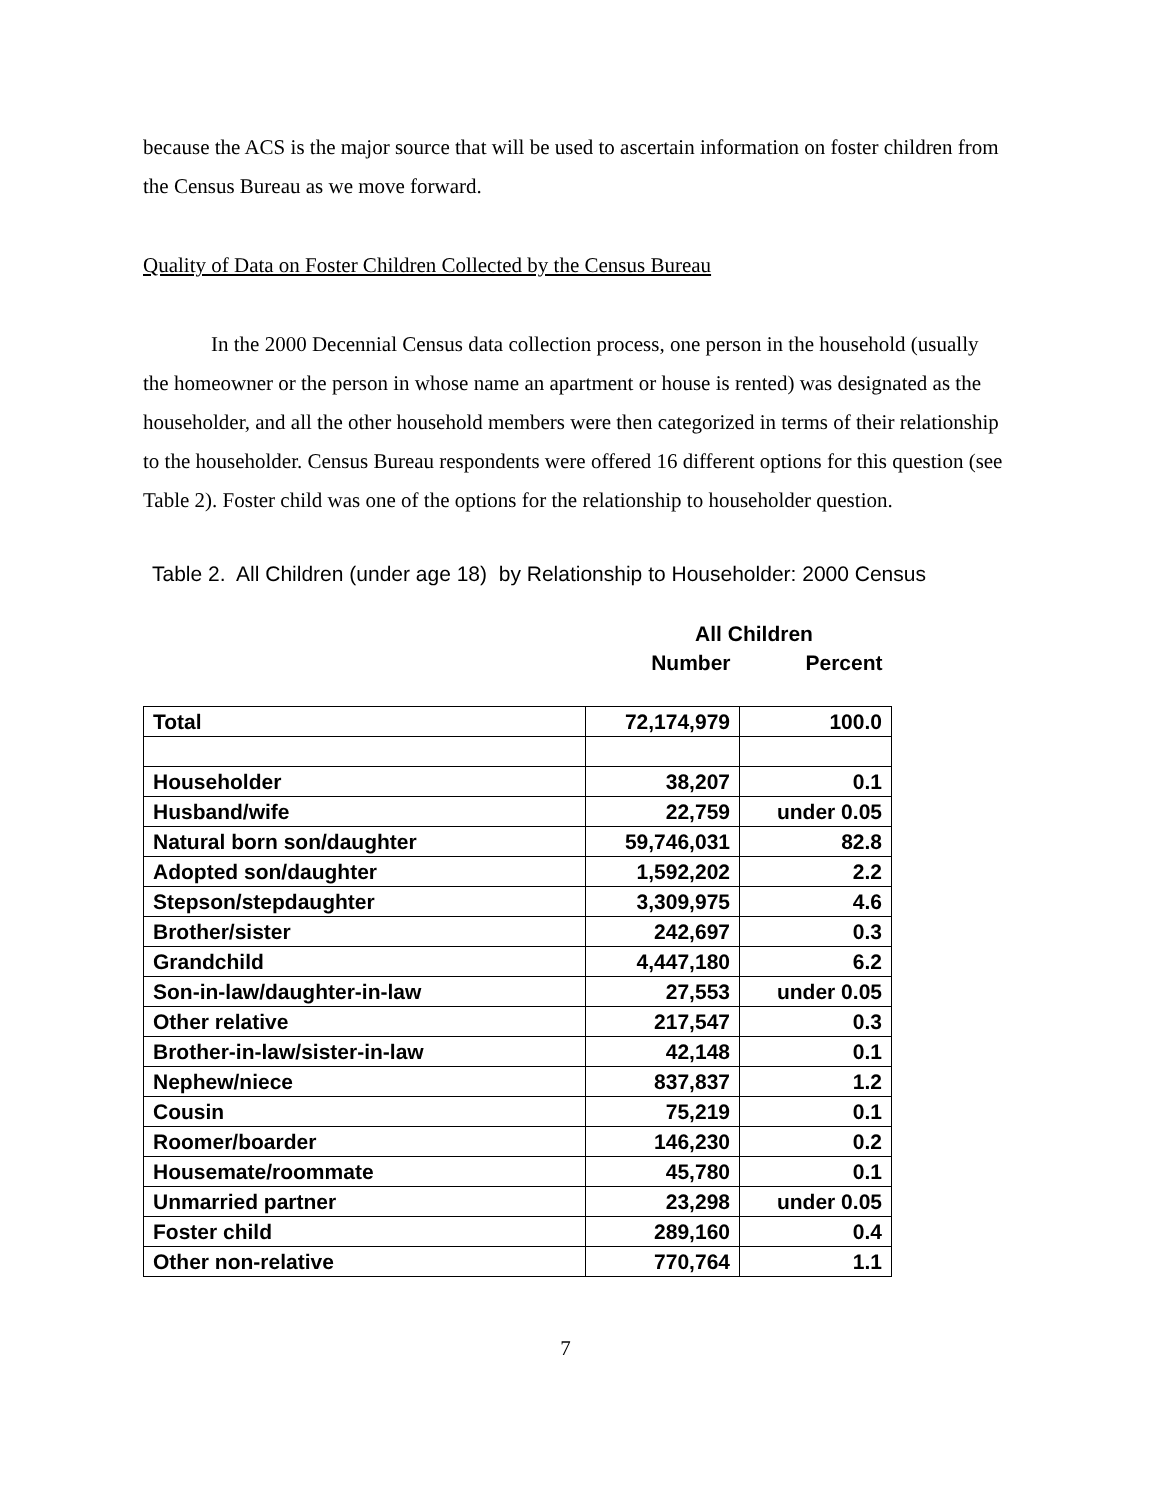because the ACS is the major source that will be used to ascertain information on foster children from the Census Bureau as we move forward.
Quality of Data on Foster Children Collected by the Census Bureau
In the 2000 Decennial Census data collection process, one person in the household (usually the homeowner or the person in whose name an apartment or house is rented) was designated as the householder, and all the other household members were then categorized in terms of their relationship to the householder. Census Bureau respondents were offered 16 different options for this question (see Table 2). Foster child was one of the options for the relationship to householder question.
Table 2. All Children (under age 18) by Relationship to Householder: 2000 Census
| | All Children | |
| | Number | Percent |
| Total | 72,174,979 | 100.0 |
| Householder | 38,207 | 0.1 |
| Husband/wife | 22,759 | under 0.05 |
| Natural born son/daughter | 59,746,031 | 82.8 |
| Adopted son/daughter | 1,592,202 | 2.2 |
| Stepson/stepdaughter | 3,309,975 | 4.6 |
| Brother/sister | 242,697 | 0.3 |
| Grandchild | 4,447,180 | 6.2 |
| Son-in-law/daughter-in-law | 27,553 | under 0.05 |
| Other relative | 217,547 | 0.3 |
| Brother-in-law/sister-in-law | 42,148 | 0.1 |
| Nephew/niece | 837,837 | 1.2 |
| Cousin | 75,219 | 0.1 |
| Roomer/boarder | 146,230 | 0.2 |
| Housemate/roommate | 45,780 | 0.1 |
| Unmarried partner | 23,298 | under 0.05 |
| Foster child | 289,160 | 0.4 |
| Other non-relative | 770,764 | 1.1 |
7